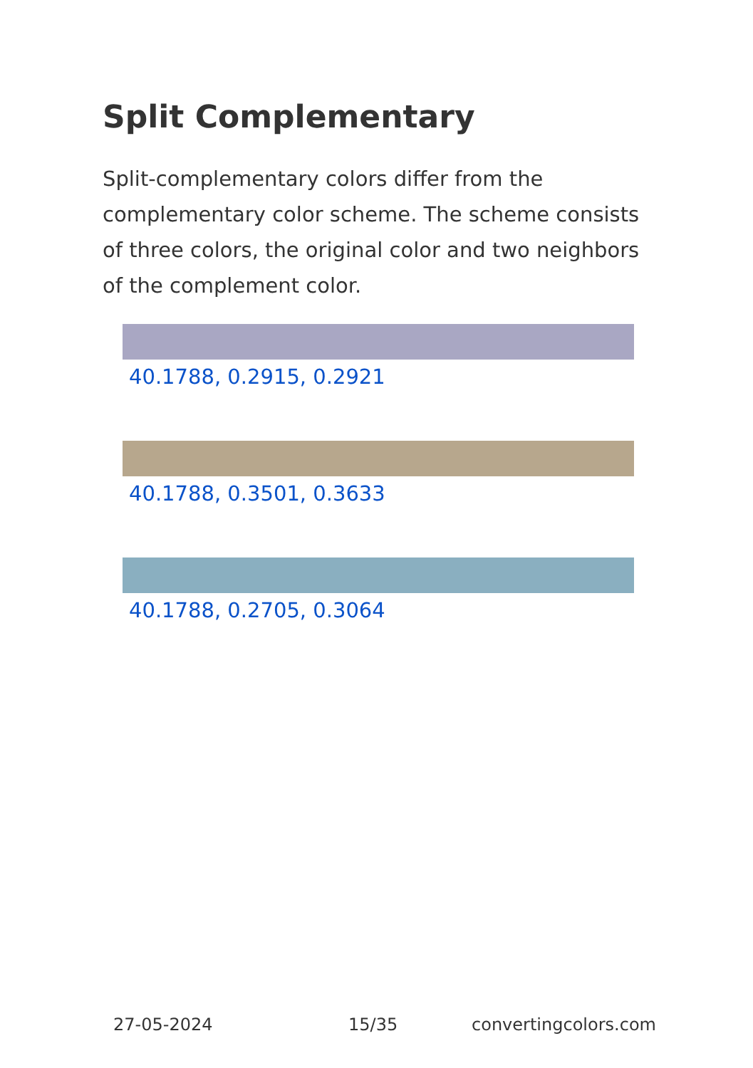Split Complementary
Split-complementary colors differ from the complementary color scheme. The scheme consists of three colors, the original color and two neighbors of the complement color.
40.1788, 0.2915, 0.2921
40.1788, 0.3501, 0.3633
40.1788, 0.2705, 0.3064
27-05-2024 15/35 convertingcolors.com